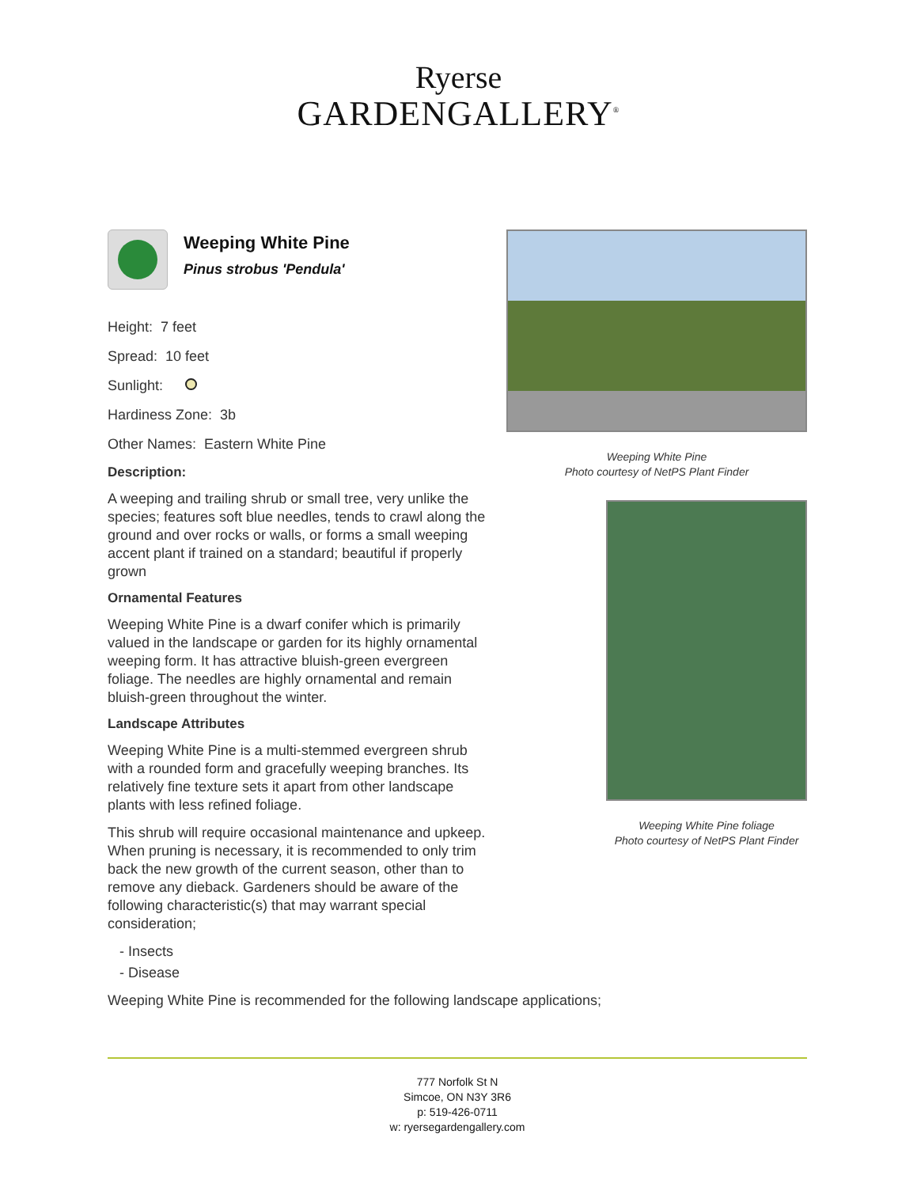Ryerse
GARDENGALLERY<sup>®</sup>
Weeping White Pine
Pinus strobus 'Pendula'
Height: 7 feet
Spread: 10 feet
Sunlight:
Hardiness Zone: 3b
Other Names: Eastern White Pine
Description:
A weeping and trailing shrub or small tree, very unlike the species; features soft blue needles, tends to crawl along the ground and over rocks or walls, or forms a small weeping accent plant if trained on a standard; beautiful if properly grown
Ornamental Features
Weeping White Pine is a dwarf conifer which is primarily valued in the landscape or garden for its highly ornamental weeping form. It has attractive bluish-green evergreen foliage. The needles are highly ornamental and remain bluish-green throughout the winter.
Landscape Attributes
Weeping White Pine is a multi-stemmed evergreen shrub with a rounded form and gracefully weeping branches. Its relatively fine texture sets it apart from other landscape plants with less refined foliage.
This shrub will require occasional maintenance and upkeep. When pruning is necessary, it is recommended to only trim back the new growth of the current season, other than to remove any dieback. Gardeners should be aware of the following characteristic(s) that may warrant special consideration;
- Insects
- Disease
Weeping White Pine is recommended for the following landscape applications;
Weeping White Pine
Photo courtesy of NetPS Plant Finder
Weeping White Pine foliage
Photo courtesy of NetPS Plant Finder
777 Norfolk St N
Simcoe, ON N3Y 3R6
p: 519-426-0711
w: ryersegardengallery.com